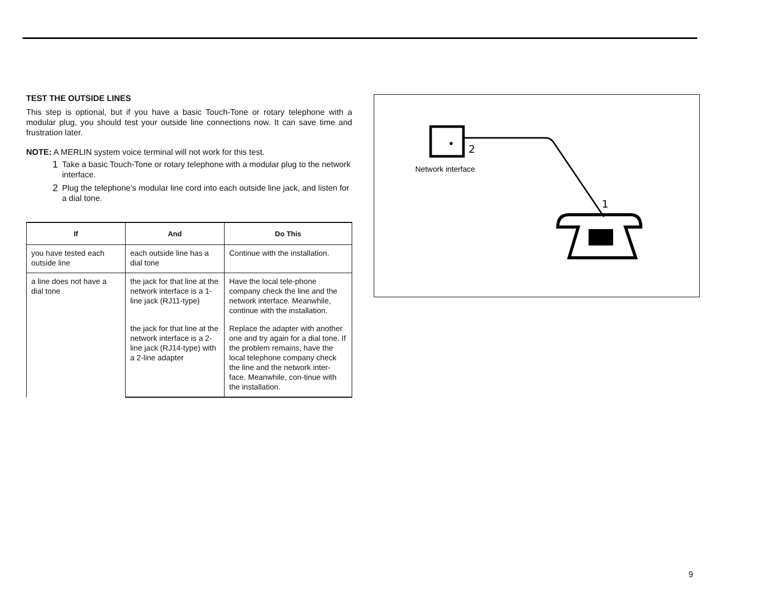TEST THE OUTSIDE LINES
This step is optional, but if you have a basic Touch-Tone or rotary telephone with a modular plug, you should test your outside line connections now. It can save time and frustration later.
NOTE: A MERLIN system voice terminal will not work for this test.
1 Take a basic Touch-Tone or rotary telephone with a modular plug to the network interface.
2 Plug the telephone’s modular line cord into each outside line jack, and listen for a dial tone.
| If | And | Do This |
| --- | --- | --- |
| you have tested each outside line | each outside line has a dial tone | Continue with the installation. |
| a line does not have a dial tone | the jack for that line at the network interface is a 1-line jack (RJ11-type) | Have the local tele-phone company check the line and the network interface. Meanwhile, continue with the installation. |
| | the jack for that line at the network interface is a 2-line jack (RJ14-type) with a 2-line adapter | Replace the adapter with another one and try again for a dial tone. If the problem remains, have the local telephone company check the line and the network inter-face. Meanwhile, con-tinue with the installation. |
2
Network interface
1
9